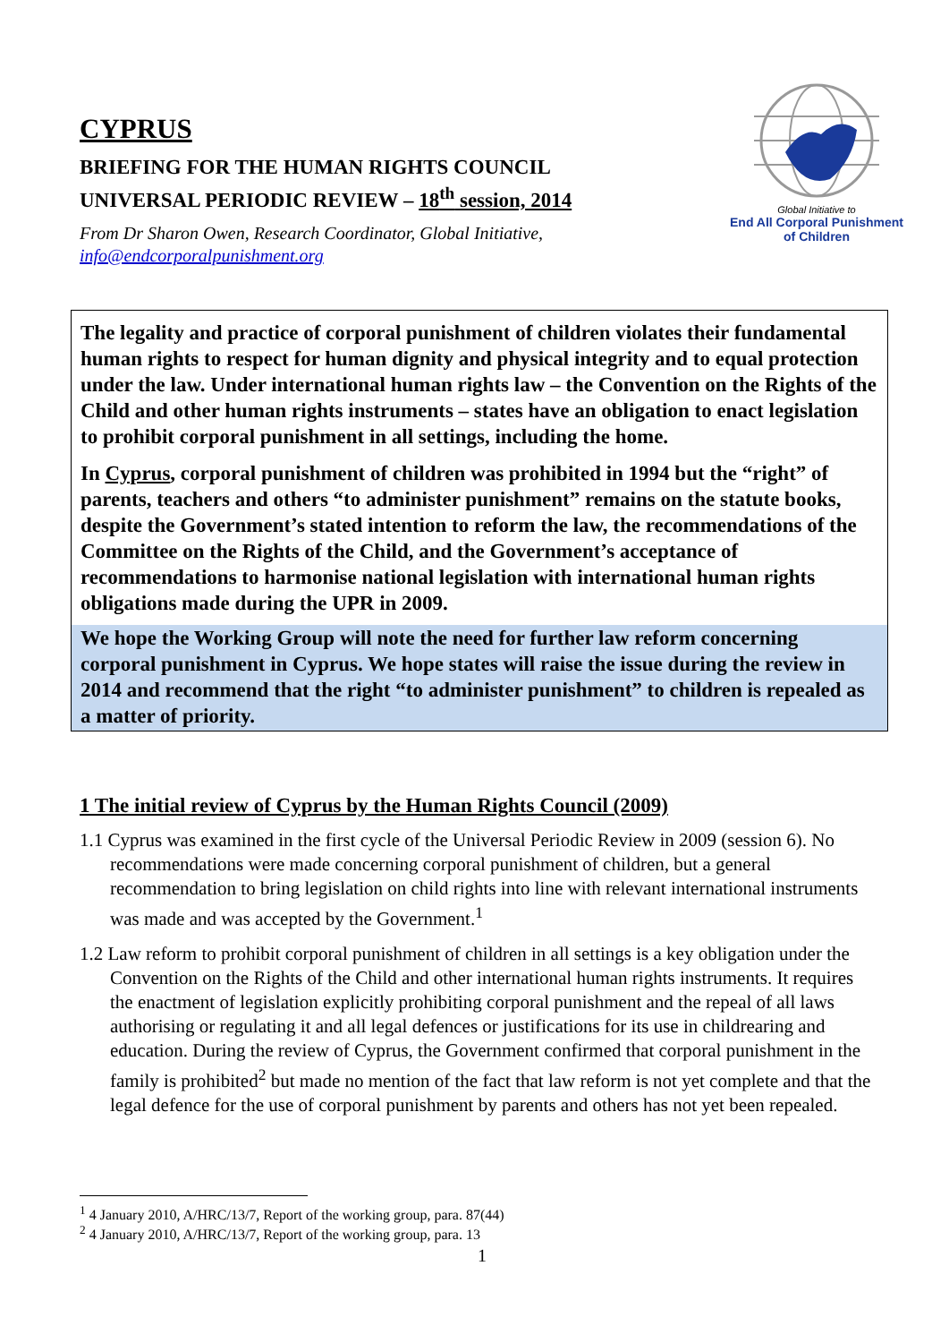CYPRUS
BRIEFING FOR THE HUMAN RIGHTS COUNCIL
UNIVERSAL PERIODIC REVIEW – 18<sup>th</sup> session, 2014
From Dr Sharon Owen, Research Coordinator, Global Initiative,
info@endcorporalpunishment.org
Global Initiative to
End All Corporal Punishment
of Children
The legality and practice of corporal punishment of children violates their fundamental human rights to respect for human dignity and physical integrity and to equal protection under the law. Under international human rights law – the Convention on the Rights of the Child and other human rights instruments – states have an obligation to enact legislation to prohibit corporal punishment in all settings, including the home.
In Cyprus, corporal punishment of children was prohibited in 1994 but the “right” of parents, teachers and others “to administer punishment” remains on the statute books, despite the Government’s stated intention to reform the law, the recommendations of the Committee on the Rights of the Child, and the Government’s acceptance of recommendations to harmonise national legislation with international human rights obligations made during the UPR in 2009.
We hope the Working Group will note the need for further law reform concerning corporal punishment in Cyprus. We hope states will raise the issue during the review in 2014 and recommend that the right “to administer punishment” to children is repealed as a matter of priority.
1 The initial review of Cyprus by the Human Rights Council (2009)
1.1 Cyprus was examined in the first cycle of the Universal Periodic Review in 2009 (session 6). No recommendations were made concerning corporal punishment of children, but a general recommendation to bring legislation on child rights into line with relevant international instruments was made and was accepted by the Government.<sup>1</sup>
1.2 Law reform to prohibit corporal punishment of children in all settings is a key obligation under the Convention on the Rights of the Child and other international human rights instruments. It requires the enactment of legislation explicitly prohibiting corporal punishment and the repeal of all laws authorising or regulating it and all legal defences or justifications for its use in childrearing and education. During the review of Cyprus, the Government confirmed that corporal punishment in the family is prohibited<sup>2</sup> but made no mention of the fact that law reform is not yet complete and that the legal defence for the use of corporal punishment by parents and others has not yet been repealed.
<sup>1</sup> 4 January 2010, A/HRC/13/7, Report of the working group, para. 87(44)
<sup>2</sup> 4 January 2010, A/HRC/13/7, Report of the working group, para. 13
1